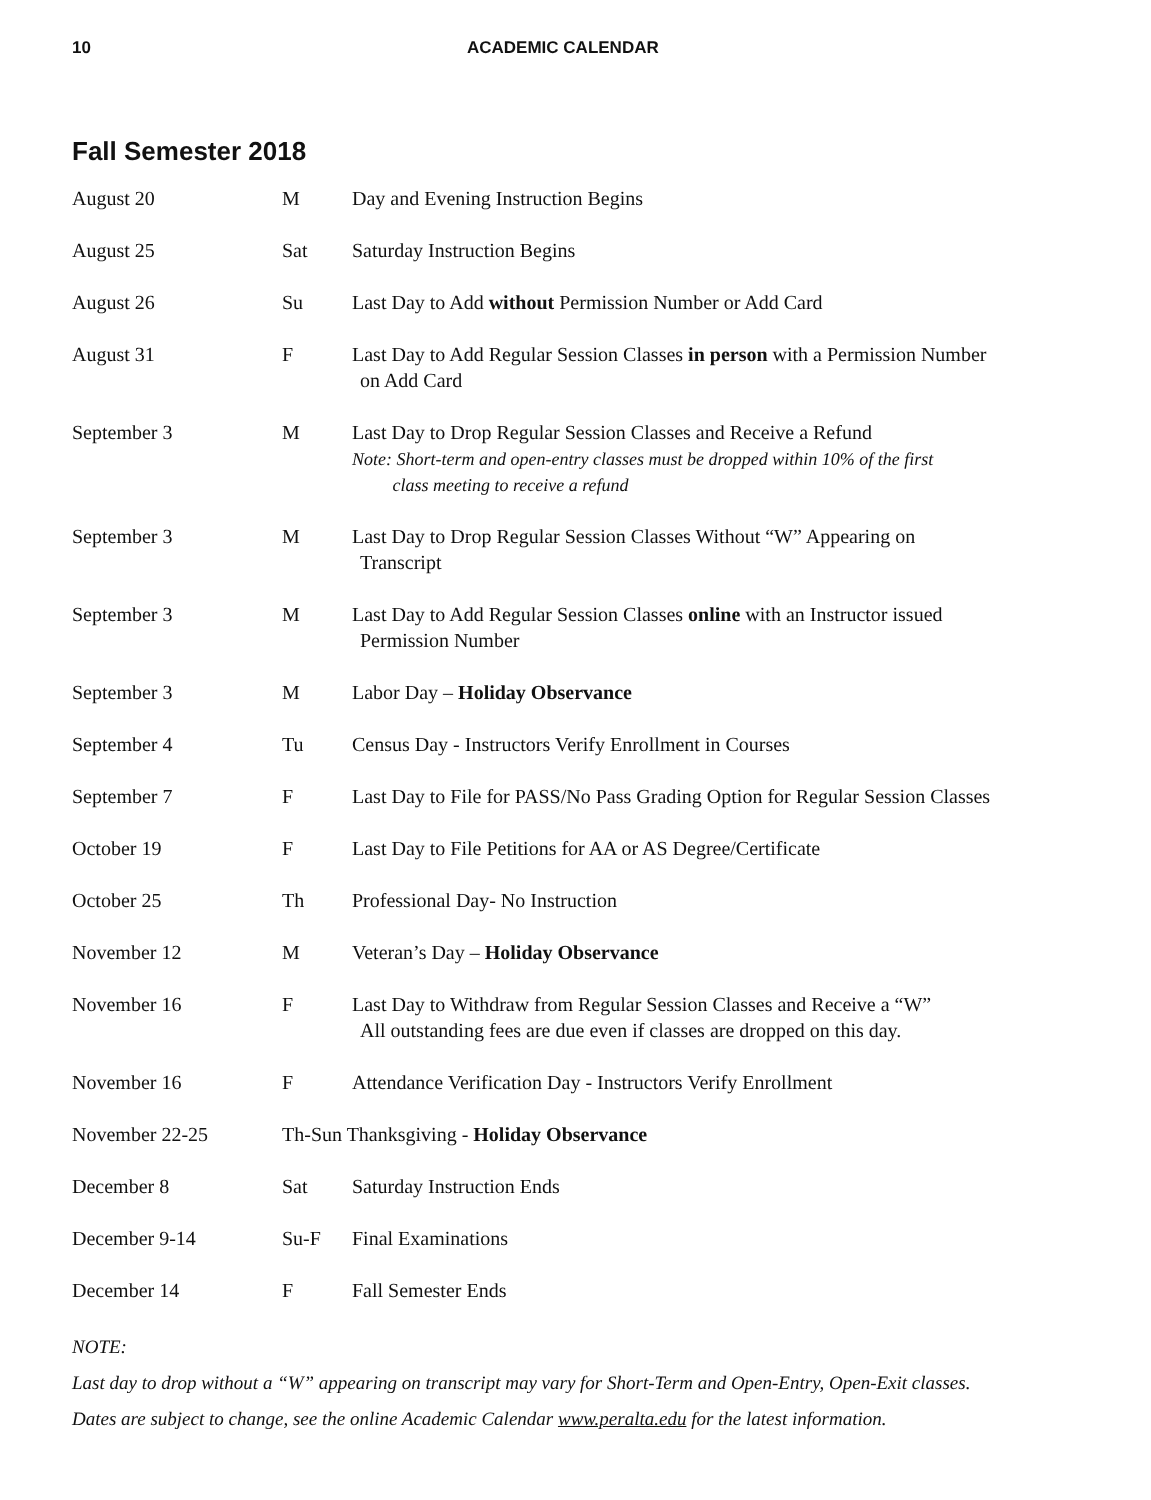10 ACADEMIC CALENDAR
Fall Semester 2018
| August 20 | M | Day and Evening Instruction Begins |
| August 25 | Sat | Saturday Instruction Begins |
| August 26 | Su | Last Day to Add without Permission Number or Add Card |
| August 31 | F | Last Day to Add Regular Session Classes in person with a Permission Number on Add Card |
| September 3 | M | Last Day to Drop Regular Session Classes and Receive a Refund Note: Short-term and open-entry classes must be dropped within 10% of the first class meeting to receive a refund |
| September 3 | M | Last Day to Drop Regular Session Classes Without “W” Appearing on Transcript |
| September 3 | M | Last Day to Add Regular Session Classes online with an Instructor issued Permission Number |
| September 3 | M | Labor Day – Holiday Observance |
| September 4 | Tu | Census Day - Instructors Verify Enrollment in Courses |
| September 7 | F | Last Day to File for PASS/No Pass Grading Option for Regular Session Classes |
| October 19 | F | Last Day to File Petitions for AA or AS Degree/Certificate |
| October 25 | Th | Professional Day- No Instruction |
| November 12 | M | Veteran’s Day – Holiday Observance |
| November 16 | F | Last Day to Withdraw from Regular Session Classes and Receive a “W” All outstanding fees are due even if classes are dropped on this day. |
| November 16 | F | Attendance Verification Day - Instructors Verify Enrollment |
| November 22-25 | Th-Sun Thanksgiving - Holiday Observance | |
| December 8 | Sat | Saturday Instruction Ends |
| December 9-14 | Su-F | Final Examinations |
| December 14 | F | Fall Semester Ends |
NOTE:
Last day to drop without a “W” appearing on transcript may vary for Short-Term and Open-Entry, Open-Exit classes.
Dates are subject to change, see the online Academic Calendar www.peralta.edu for the latest information.